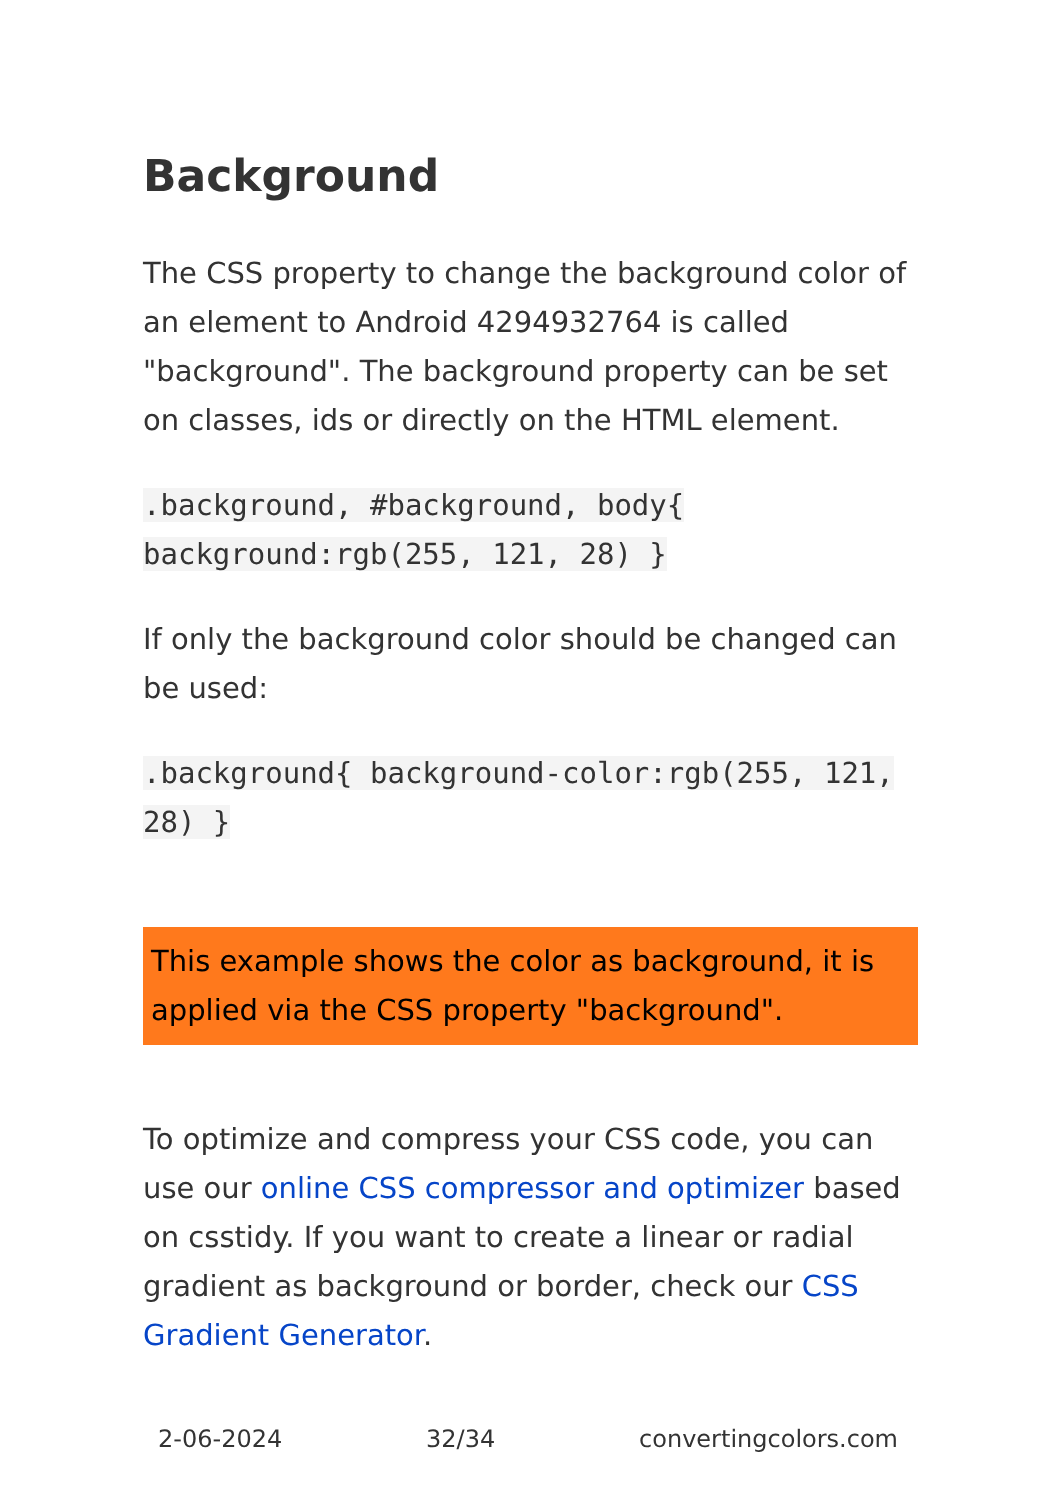Background
The CSS property to change the background color of an element to Android 4294932764 is called "background". The background property can be set on classes, ids or directly on the HTML element.
.background, #background, body{ background:rgb(255, 121, 28) }
If only the background color should be changed can be used:
.background{ background-color:rgb(255, 121, 28) }
This example shows the color as background, it is applied via the CSS property "background".
To optimize and compress your CSS code, you can use our online CSS compressor and optimizer based on csstidy. If you want to create a linear or radial gradient as background or border, check our CSS Gradient Generator.
2-06-2024 32/34 convertingcolors.com